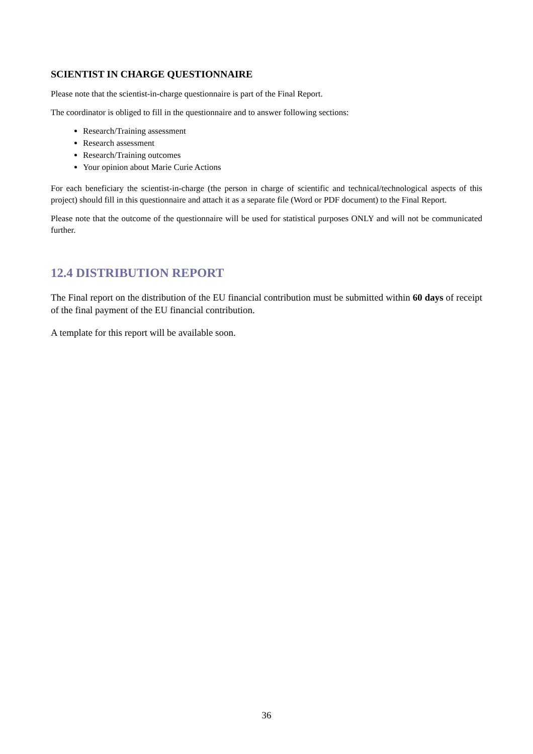SCIENTIST IN CHARGE QUESTIONNAIRE
Please note that the scientist-in-charge questionnaire is part of the Final Report.
The coordinator is obliged to fill in the questionnaire and to answer following sections:
Research/Training assessment
Research assessment
Research/Training outcomes
Your opinion about Marie Curie Actions
For each beneficiary the scientist-in-charge (the person in charge of scientific and technical/technological aspects of this project) should fill in this questionnaire and attach it as a separate file (Word or PDF document) to the Final Report.
Please note that the outcome of the questionnaire will be used for statistical purposes ONLY and will not be communicated further.
12.4 DISTRIBUTION REPORT
The Final report on the distribution of the EU financial contribution must be submitted within 60 days of receipt of the final payment of the EU financial contribution.
A template for this report will be available soon.
36